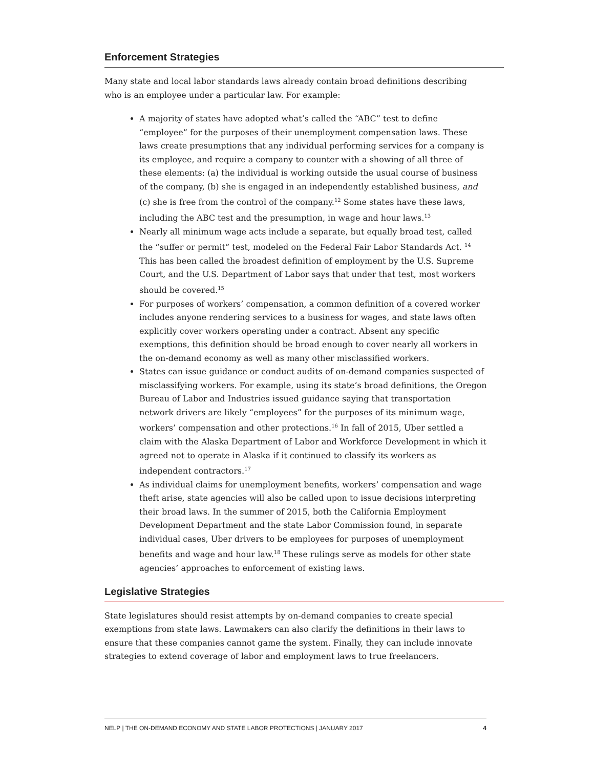Enforcement Strategies
Many state and local labor standards laws already contain broad definitions describing who is an employee under a particular law. For example:
A majority of states have adopted what’s called the “ABC” test to define “employee” for the purposes of their unemployment compensation laws. These laws create presumptions that any individual performing services for a company is its employee, and require a company to counter with a showing of all three of these elements: (a) the individual is working outside the usual course of business of the company, (b) she is engaged in an independently established business, and (c) she is free from the control of the company.<sup>12</sup> Some states have these laws, including the ABC test and the presumption, in wage and hour laws.<sup>13</sup>
Nearly all minimum wage acts include a separate, but equally broad test, called the “suffer or permit” test, modeled on the Federal Fair Labor Standards Act. <sup>14</sup> This has been called the broadest definition of employment by the U.S. Supreme Court, and the U.S. Department of Labor says that under that test, most workers should be covered.<sup>15</sup>
For purposes of workers’ compensation, a common definition of a covered worker includes anyone rendering services to a business for wages, and state laws often explicitly cover workers operating under a contract. Absent any specific exemptions, this definition should be broad enough to cover nearly all workers in the on-demand economy as well as many other misclassified workers.
States can issue guidance or conduct audits of on-demand companies suspected of misclassifying workers. For example, using its state’s broad definitions, the Oregon Bureau of Labor and Industries issued guidance saying that transportation network drivers are likely “employees” for the purposes of its minimum wage, workers’ compensation and other protections.<sup>16</sup> In fall of 2015, Uber settled a claim with the Alaska Department of Labor and Workforce Development in which it agreed not to operate in Alaska if it continued to classify its workers as independent contractors.<sup>17</sup>
As individual claims for unemployment benefits, workers’ compensation and wage theft arise, state agencies will also be called upon to issue decisions interpreting their broad laws. In the summer of 2015, both the California Employment Development Department and the state Labor Commission found, in separate individual cases, Uber drivers to be employees for purposes of unemployment benefits and wage and hour law.<sup>18</sup> These rulings serve as models for other state agencies’ approaches to enforcement of existing laws.
Legislative Strategies
State legislatures should resist attempts by on-demand companies to create special exemptions from state laws. Lawmakers can also clarify the definitions in their laws to ensure that these companies cannot game the system. Finally, they can include innovate strategies to extend coverage of labor and employment laws to true freelancers.
NELP | THE ON-DEMAND ECONOMY AND STATE LABOR PROTECTIONS | JANUARY 2017 4